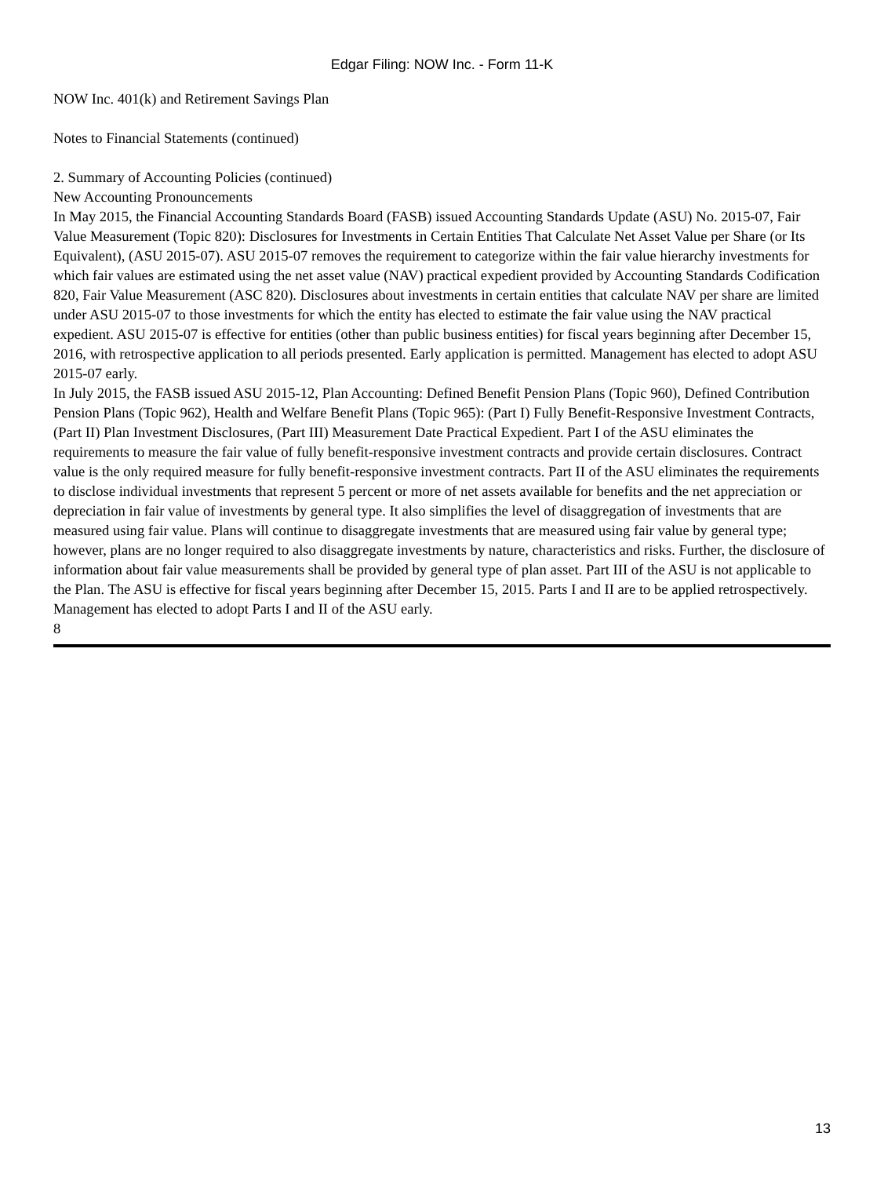Edgar Filing: NOW Inc. - Form 11-K
NOW Inc. 401(k) and Retirement Savings Plan
Notes to Financial Statements (continued)
2. Summary of Accounting Policies (continued)
New Accounting Pronouncements
In May 2015, the Financial Accounting Standards Board (FASB) issued Accounting Standards Update (ASU) No. 2015-07, Fair Value Measurement (Topic 820): Disclosures for Investments in Certain Entities That Calculate Net Asset Value per Share (or Its Equivalent), (ASU 2015-07). ASU 2015-07 removes the requirement to categorize within the fair value hierarchy investments for which fair values are estimated using the net asset value (NAV) practical expedient provided by Accounting Standards Codification 820, Fair Value Measurement (ASC 820). Disclosures about investments in certain entities that calculate NAV per share are limited under ASU 2015-07 to those investments for which the entity has elected to estimate the fair value using the NAV practical expedient. ASU 2015-07 is effective for entities (other than public business entities) for fiscal years beginning after December 15, 2016, with retrospective application to all periods presented. Early application is permitted. Management has elected to adopt ASU 2015-07 early.
In July 2015, the FASB issued ASU 2015-12, Plan Accounting: Defined Benefit Pension Plans (Topic 960), Defined Contribution Pension Plans (Topic 962), Health and Welfare Benefit Plans (Topic 965): (Part I) Fully Benefit-Responsive Investment Contracts, (Part II) Plan Investment Disclosures, (Part III) Measurement Date Practical Expedient. Part I of the ASU eliminates the requirements to measure the fair value of fully benefit-responsive investment contracts and provide certain disclosures. Contract value is the only required measure for fully benefit-responsive investment contracts. Part II of the ASU eliminates the requirements to disclose individual investments that represent 5 percent or more of net assets available for benefits and the net appreciation or depreciation in fair value of investments by general type. It also simplifies the level of disaggregation of investments that are measured using fair value. Plans will continue to disaggregate investments that are measured using fair value by general type; however, plans are no longer required to also disaggregate investments by nature, characteristics and risks. Further, the disclosure of information about fair value measurements shall be provided by general type of plan asset. Part III of the ASU is not applicable to the Plan. The ASU is effective for fiscal years beginning after December 15, 2015. Parts I and II are to be applied retrospectively. Management has elected to adopt Parts I and II of the ASU early.
8
13